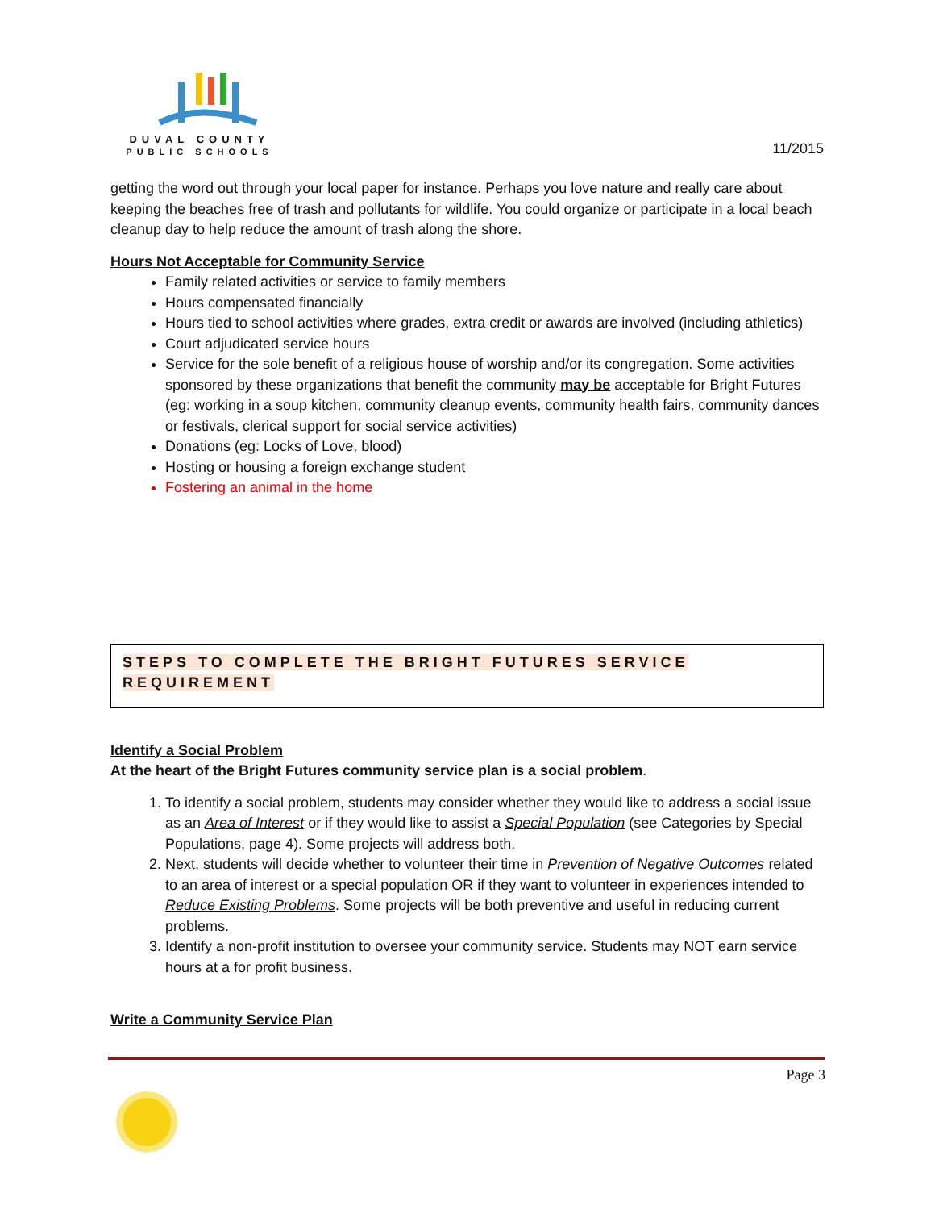DUVAL COUNTY
PUBLIC SCHOOLS
11/2015
getting the word out through your local paper for instance. Perhaps you love nature and really care about keeping the beaches free of trash and pollutants for wildlife. You could organize or participate in a local beach cleanup day to help reduce the amount of trash along the shore.
Hours Not Acceptable for Community Service
Family related activities or service to family members
Hours compensated financially
Hours tied to school activities where grades, extra credit or awards are involved (including athletics)
Court adjudicated service hours
Service for the sole benefit of a religious house of worship and/or its congregation. Some activities sponsored by these organizations that benefit the community may be acceptable for Bright Futures (eg: working in a soup kitchen, community cleanup events, community health fairs, community dances or festivals, clerical support for social service activities)
Donations (eg: Locks of Love, blood)
Hosting or housing a foreign exchange student
Fostering an animal in the home
STEPS TO COMPLETE THE BRIGHT FUTURES SERVICE REQUIREMENT
Identify a Social Problem
At the heart of the Bright Futures community service plan is a social problem.
1. To identify a social problem, students may consider whether they would like to address a social issue as an Area of Interest or if they would like to assist a Special Population (see Categories by Special Populations, page 4). Some projects will address both.
2. Next, students will decide whether to volunteer their time in Prevention of Negative Outcomes related to an area of interest or a special population OR if they want to volunteer in experiences intended to Reduce Existing Problems. Some projects will be both preventive and useful in reducing current problems.
3. Identify a non-profit institution to oversee your community service. Students may NOT earn service hours at a for profit business.
Write a Community Service Plan
Page 3